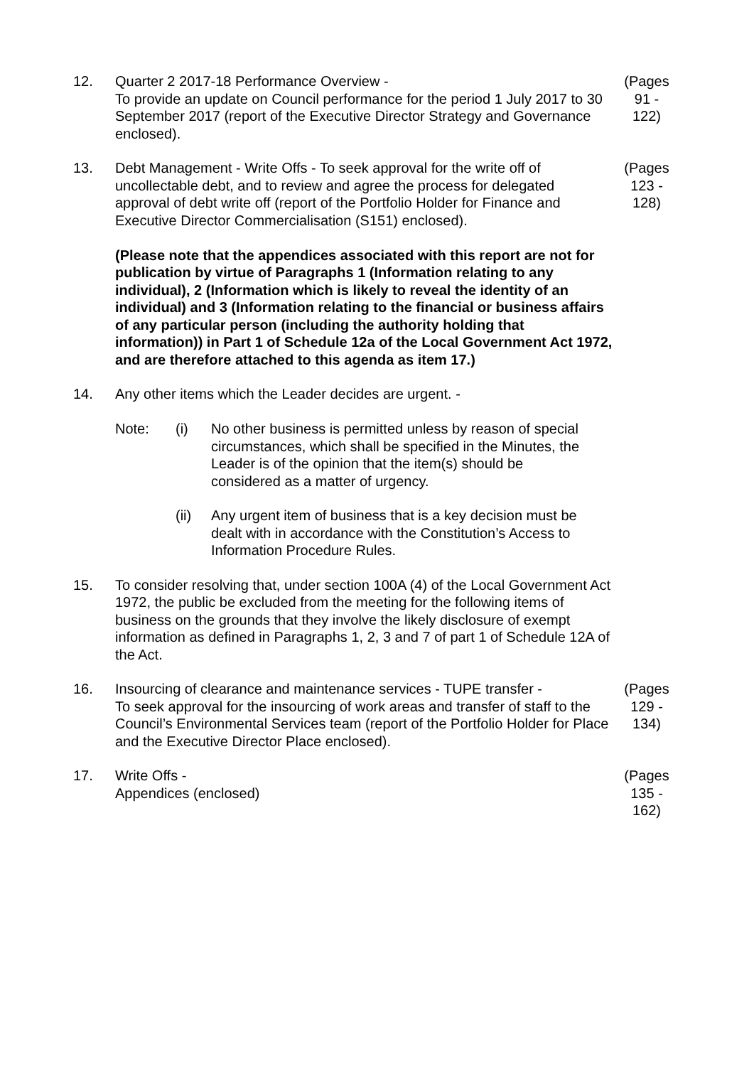12. Quarter 2 2017-18 Performance Overview -
To provide an update on Council performance for the period 1 July 2017 to 30 September 2017 (report of the Executive Director Strategy and Governance enclosed).
(Pages
91 -
122)
13. Debt Management - Write Offs - To seek approval for the write off of uncollectable debt, and to review and agree the process for delegated approval of debt write off (report of the Portfolio Holder for Finance and Executive Director Commercialisation (S151) enclosed).
(Please note that the appendices associated with this report are not for publication by virtue of Paragraphs 1 (Information relating to any individual), 2 (Information which is likely to reveal the identity of an individual) and 3 (Information relating to the financial or business affairs of any particular person (including the authority holding that information)) in Part 1 of Schedule 12a of the Local Government Act 1972, and are therefore attached to this agenda as item 17.)
(Pages
123 -
128)
14. Any other items which the Leader decides are urgent. -
Note: (i) No other business is permitted unless by reason of special circumstances, which shall be specified in the Minutes, the Leader is of the opinion that the item(s) should be considered as a matter of urgency.
(ii) Any urgent item of business that is a key decision must be dealt with in accordance with the Constitution’s Access to Information Procedure Rules.
15. To consider resolving that, under section 100A (4) of the Local Government Act 1972, the public be excluded from the meeting for the following items of business on the grounds that they involve the likely disclosure of exempt information as defined in Paragraphs 1, 2, 3 and 7 of part 1 of Schedule 12A of the Act.
16. Insourcing of clearance and maintenance services - TUPE transfer -
To seek approval for the insourcing of work areas and transfer of staff to the Council’s Environmental Services team (report of the Portfolio Holder for Place and the Executive Director Place enclosed).
(Pages
129 -
134)
17. Write Offs -
Appendices (enclosed)
(Pages
135 -
162)